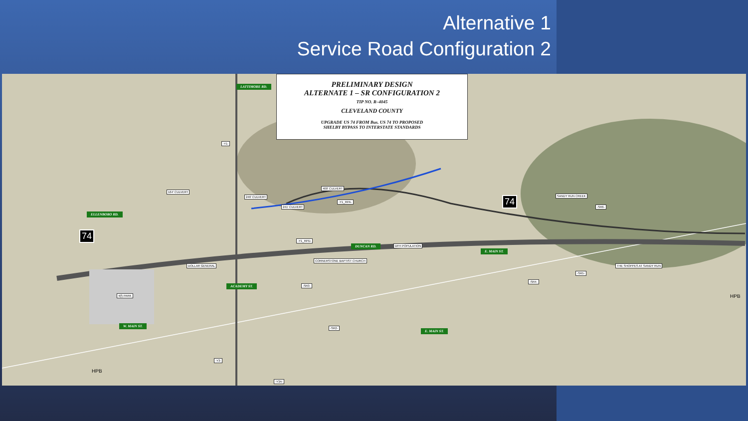Alternative 1
Service Road Configuration 2
PRELIMINARY DESIGN
ALTERNATE 1 – SR CONFIGURATION 2
TIP NO. R–4045
CLEVELAND COUNTY
UPGRADE US 74 FROM Bus. US 74 TO PROPOSED
SHELBY BYPASS TO INTERSTATE STANDARDS
LATTIMORE RD.
ELLENBORO RD.
ACADEMY ST.
DUNCAN RD.
E. MAIN ST.
W. MAIN ST.
E. MAIN ST.
74
74
164' CULVERT
246' CULVERT
400' CULVERT
241' CULVERT
DFH POPULATION
CORNERSTONE BAPTIST CHURCH
DOLLAR GENERAL
4(f) PARK
THE SHOPPES AT SANDY RUN
SANDY RUN CREEK
-Y1-
-Y1_RPA-
-Y1_RPD-
-SR6-
-SR5-
-SR4-
-SR3-
-SR2-
-Y3-
-Y3A-
HPB
HPB